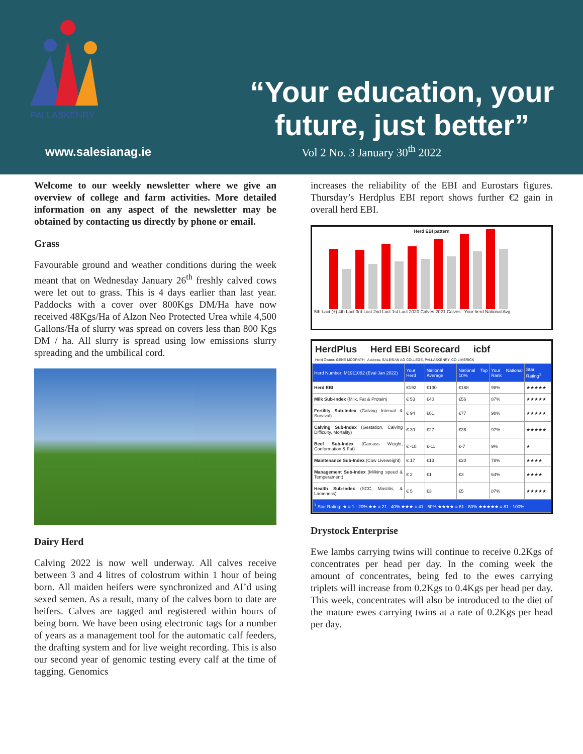PALLASKENRY
“Your education, your future, just better”
www.salesianag.ie Vol 2 No. 3 January 30<sup>th</sup> 2022
Welcome to our weekly newsletter where we give an overview of college and farm activities. More detailed information on any aspect of the newsletter may be obtained by contacting us directly by phone or email.
Grass
Favourable ground and weather conditions during the week meant that on Wednesday January 26<sup>th</sup> freshly calved cows were let out to grass. This is 4 days earlier than last year. Paddocks with a cover over 800Kgs DM/Ha have now received 48Kgs/Ha of Alzon Neo Protected Urea while 4,500 Gallons/Ha of slurry was spread on covers less than 800 Kgs DM / ha. All slurry is spread using low emissions slurry spreading and the umbilical cord.
Dairy Herd
Calving 2022 is now well underway. All calves receive between 3 and 4 litres of colostrum within 1 hour of being born. All maiden heifers were synchronized and AI’d using sexed semen. As a result, many of the calves born to date are heifers. Calves are tagged and registered within hours of being born. We have been using electronic tags for a number of years as a management tool for the automatic calf feeders, the drafting system and for live weight recording. This is also our second year of genomic testing every calf at the time of tagging. Genomics
increases the reliability of the EBI and Eurostars figures. Thursday’s Herdplus EBI report shows further €2 gain in overall herd EBI.
Herd EBI pattern
5th Lact (+) 4th Lact 3rd Lact 2nd Lact 1st Lact 2020 Calves 2021 Calves Your herd National Avg
HerdPlus Herd EBI Scorecard icbf
Herd Owner: GENE MCGRATH Address: SALESIAN AG COLLEGE, PALLASKENRY, CO LIMERICK
| Herd Number: M1911082 (Eval Jan 2022) | Your Herd | National Average | National Top 10% | Your National Rank | Star Rating<sup>1</sup> |
| --- | --- | --- | --- | --- | --- |
| Herd EBI | €192 | €130 | €168 | 98% | ★★★★★ |
| Milk Sub-Index (Milk, Fat & Protein) | € 53 | €40 | €56 | 87% | ★★★★★ |
| Fertility Sub-Index (Calving Interval & Survival) | € 94 | €61 | €77 | 98% | ★★★★★ |
| Calving Sub-Index (Gestation, Calving Difficulty, Mortality) | € 39 | €27 | €36 | 97% | ★★★★★ |
| Beef Sub-Index (Carcass Weight, Conformation & Fat) | € -18 | €-11 | €-7 | 9% | ★ |
| Maintenance Sub-Index (Cow Liveweight) | € 17 | €13 | €20 | 78% | ★★★★ |
| Management Sub-Index (Milking speed & Temperament) | € 2 | €1 | €3 | 64% | ★★★★ |
| Health Sub-Index (SCC, Mastitis, & Lameness) | € 5 | €3 | €5 | 87% | ★★★★★ |
| <sup>1</sup> Star Rating: ★ = 1 - 20% ★★ = 21 - 40% ★★★ = 41 - 60% ★★★★ = 61 - 80% ★★★★★ = 81 - 100% | | | | | |
Drystock Enterprise
Ewe lambs carrying twins will continue to receive 0.2Kgs of concentrates per head per day. In the coming week the amount of concentrates, being fed to the ewes carrying triplets will increase from 0.2Kgs to 0.4Kgs per head per day. This week, concentrates will also be introduced to the diet of the mature ewes carrying twins at a rate of 0.2Kgs per head per day.